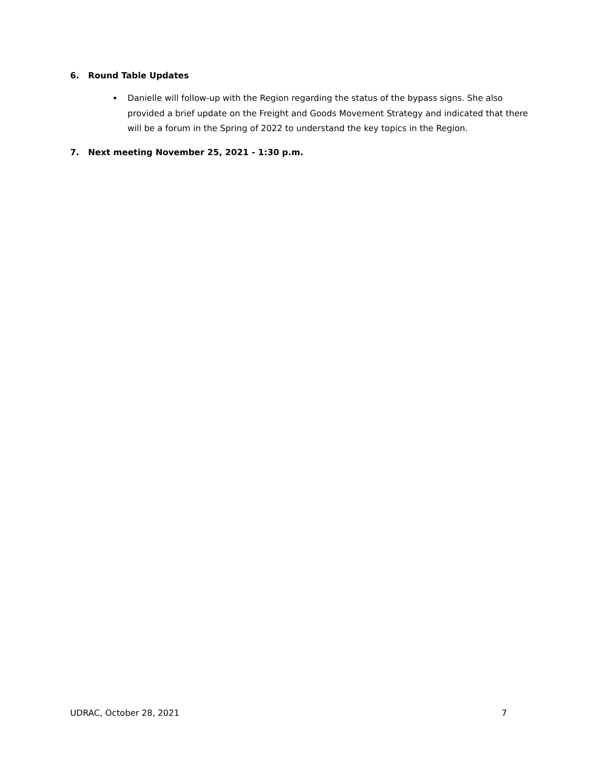6. Round Table Updates
Danielle will follow-up with the Region regarding the status of the bypass signs. She also provided a brief update on the Freight and Goods Movement Strategy and indicated that there will be a forum in the Spring of 2022 to understand the key topics in the Region.
7. Next meeting November 25, 2021 - 1:30 p.m.
UDRAC, October 28, 2021 7